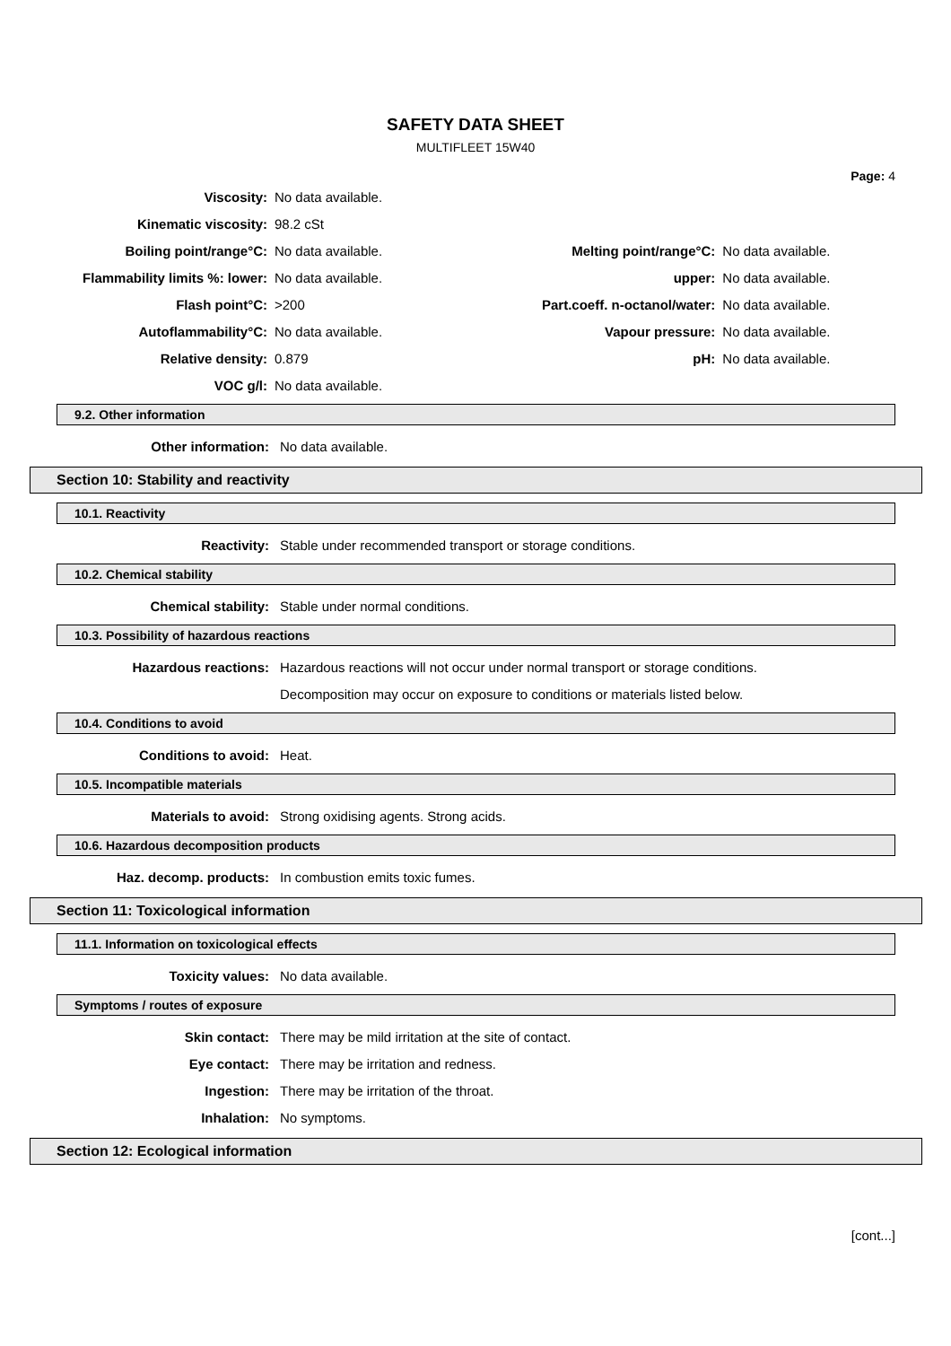SAFETY DATA SHEET
MULTIFLEET 15W40
Page: 4
| Viscosity: | No data available. | | |
| Kinematic viscosity: | 98.2 cSt | | |
| Boiling point/range°C: | No data available. | Melting point/range°C: | No data available. |
| Flammability limits %: lower: | No data available. | upper: | No data available. |
| Flash point°C: | >200 | Part.coeff. n-octanol/water: | No data available. |
| Autoflammability°C: | No data available. | Vapour pressure: | No data available. |
| Relative density: | 0.879 | pH: | No data available. |
| VOC g/l: | No data available. | | |
9.2. Other information
Other information: No data available.
Section 10: Stability and reactivity
10.1. Reactivity
Reactivity:
Stable under recommended transport or storage conditions.
10.2. Chemical stability
Chemical stability:
Stable under normal conditions.
10.3. Possibility of hazardous reactions
Hazardous reactions:
Hazardous reactions will not occur under normal transport or storage conditions.
Decomposition may occur on exposure to conditions or materials listed below.
10.4. Conditions to avoid
Conditions to avoid: Heat.
10.5. Incompatible materials
Materials to avoid:
Strong oxidising agents. Strong acids.
10.6. Hazardous decomposition products
Haz. decomp. products:
In combustion emits toxic fumes.
Section 11: Toxicological information
11.1. Information on toxicological effects
Toxicity values: No data available.
Symptoms / routes of exposure
Skin contact:
There may be mild irritation at the site of contact.
Eye contact:
There may be irritation and redness.
Ingestion:
There may be irritation of the throat.
Inhalation: No symptoms.
Section 12: Ecological information
[cont...]